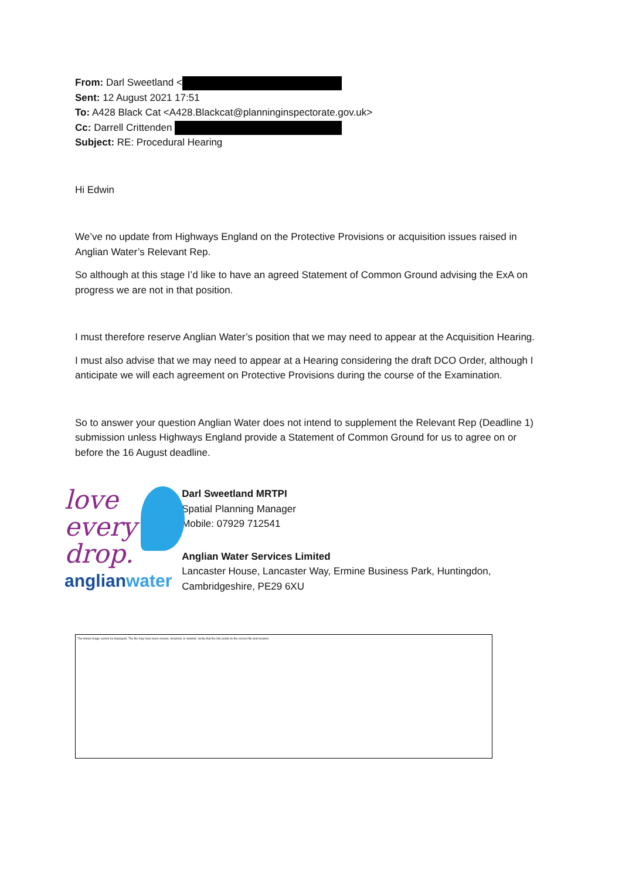From: Darl Sweetland <
Sent: 12 August 2021 17:51
To: A428 Black Cat <A428.Blackcat@planninginspectorate.gov.uk>
Cc: Darrell Crittenden
Subject: RE: Procedural Hearing
Hi Edwin
We’ve no update from Highways England on the Protective Provisions or acquisition issues raised in Anglian Water’s Relevant Rep.
So although at this stage I’d like to have an agreed Statement of Common Ground advising the ExA on progress we are not in that position.
I must therefore reserve Anglian Water’s position that we may need to appear at the Acquisition Hearing.
I must also advise that we may need to appear at a Hearing considering the draft DCO Order, although I anticipate we will each agreement on Protective Provisions during the course of the Examination.
So to answer your question Anglian Water does not intend to supplement the Relevant Rep (Deadline 1) submission unless Highways England provide a Statement of Common Ground for us to agree on or before the 16 August deadline.
love
every
drop.
anglianwater
Darl Sweetland MRTPI
Spatial Planning Manager
Mobile: 07929 712541
Anglian Water Services Limited
Lancaster House, Lancaster Way, Ermine Business Park, Huntingdon, Cambridgeshire, PE29 6XU
The linked image cannot be displayed. The file may have been moved, renamed, or deleted. Verify that the link points to the correct file and location.